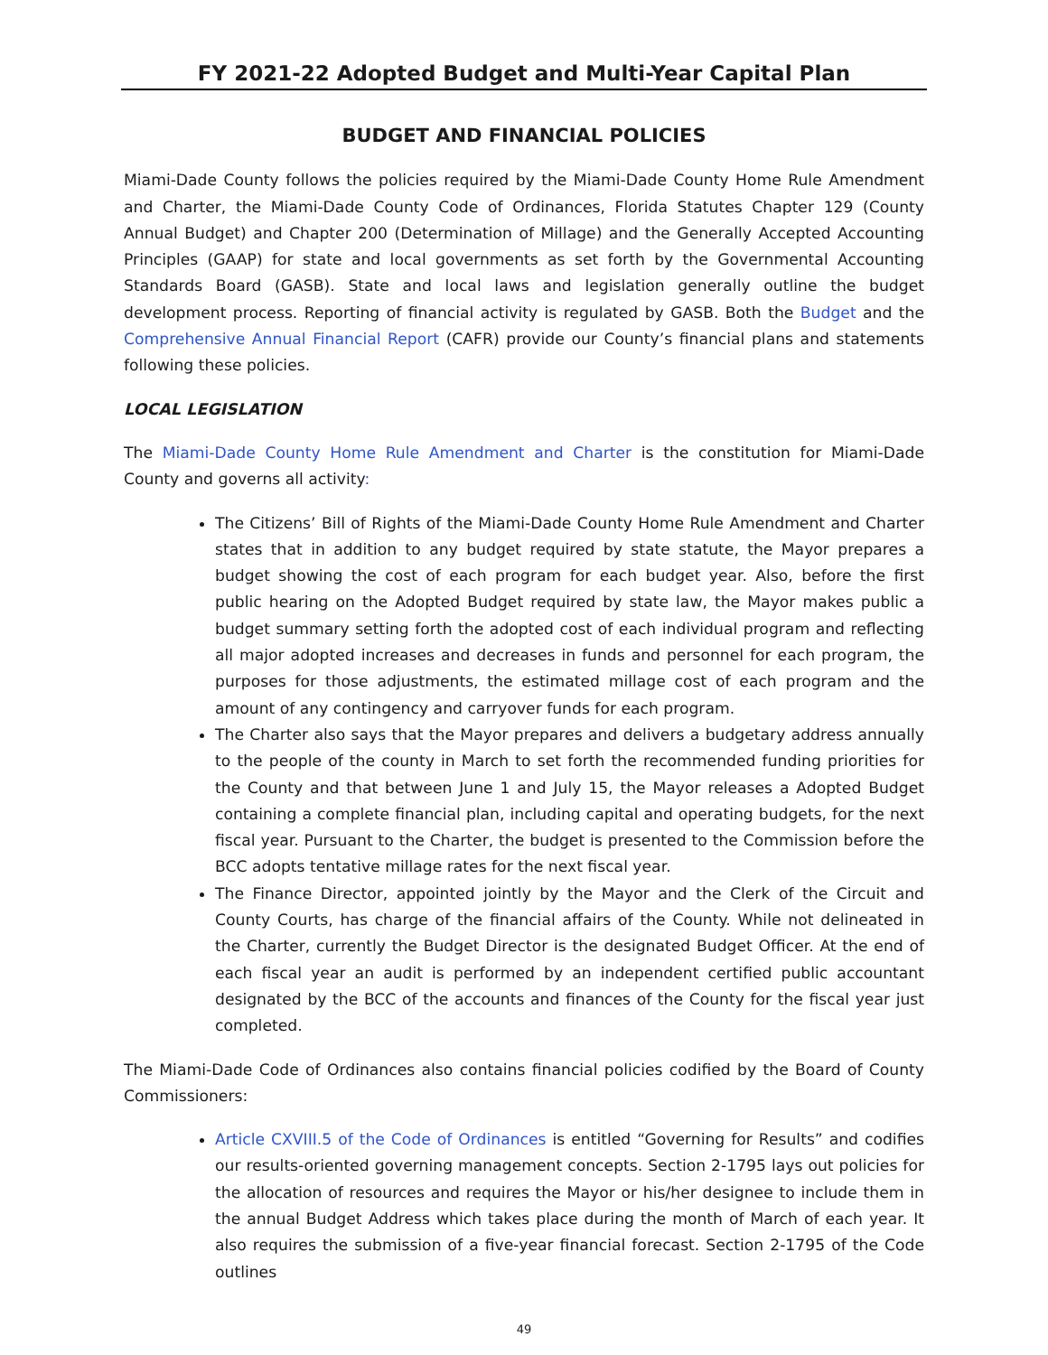FY 2021-22 Adopted Budget and Multi-Year Capital Plan
BUDGET AND FINANCIAL POLICIES
Miami-Dade County follows the policies required by the Miami-Dade County Home Rule Amendment and Charter, the Miami-Dade County Code of Ordinances, Florida Statutes Chapter 129 (County Annual Budget) and Chapter 200 (Determination of Millage) and the Generally Accepted Accounting Principles (GAAP) for state and local governments as set forth by the Governmental Accounting Standards Board (GASB). State and local laws and legislation generally outline the budget development process. Reporting of financial activity is regulated by GASB. Both the Budget and the Comprehensive Annual Financial Report (CAFR) provide our County’s financial plans and statements following these policies.
LOCAL LEGISLATION
The Miami-Dade County Home Rule Amendment and Charter is the constitution for Miami-Dade County and governs all activity:
The Citizens’ Bill of Rights of the Miami-Dade County Home Rule Amendment and Charter states that in addition to any budget required by state statute, the Mayor prepares a budget showing the cost of each program for each budget year. Also, before the first public hearing on the Adopted Budget required by state law, the Mayor makes public a budget summary setting forth the adopted cost of each individual program and reflecting all major adopted increases and decreases in funds and personnel for each program, the purposes for those adjustments, the estimated millage cost of each program and the amount of any contingency and carryover funds for each program.
The Charter also says that the Mayor prepares and delivers a budgetary address annually to the people of the county in March to set forth the recommended funding priorities for the County and that between June 1 and July 15, the Mayor releases a Adopted Budget containing a complete financial plan, including capital and operating budgets, for the next fiscal year. Pursuant to the Charter, the budget is presented to the Commission before the BCC adopts tentative millage rates for the next fiscal year.
The Finance Director, appointed jointly by the Mayor and the Clerk of the Circuit and County Courts, has charge of the financial affairs of the County. While not delineated in the Charter, currently the Budget Director is the designated Budget Officer. At the end of each fiscal year an audit is performed by an independent certified public accountant designated by the BCC of the accounts and finances of the County for the fiscal year just completed.
The Miami-Dade Code of Ordinances also contains financial policies codified by the Board of County Commissioners:
Article CXVIII.5 of the Code of Ordinances is entitled “Governing for Results” and codifies our results-oriented governing management concepts. Section 2-1795 lays out policies for the allocation of resources and requires the Mayor or his/her designee to include them in the annual Budget Address which takes place during the month of March of each year. It also requires the submission of a five-year financial forecast. Section 2-1795 of the Code outlines
49